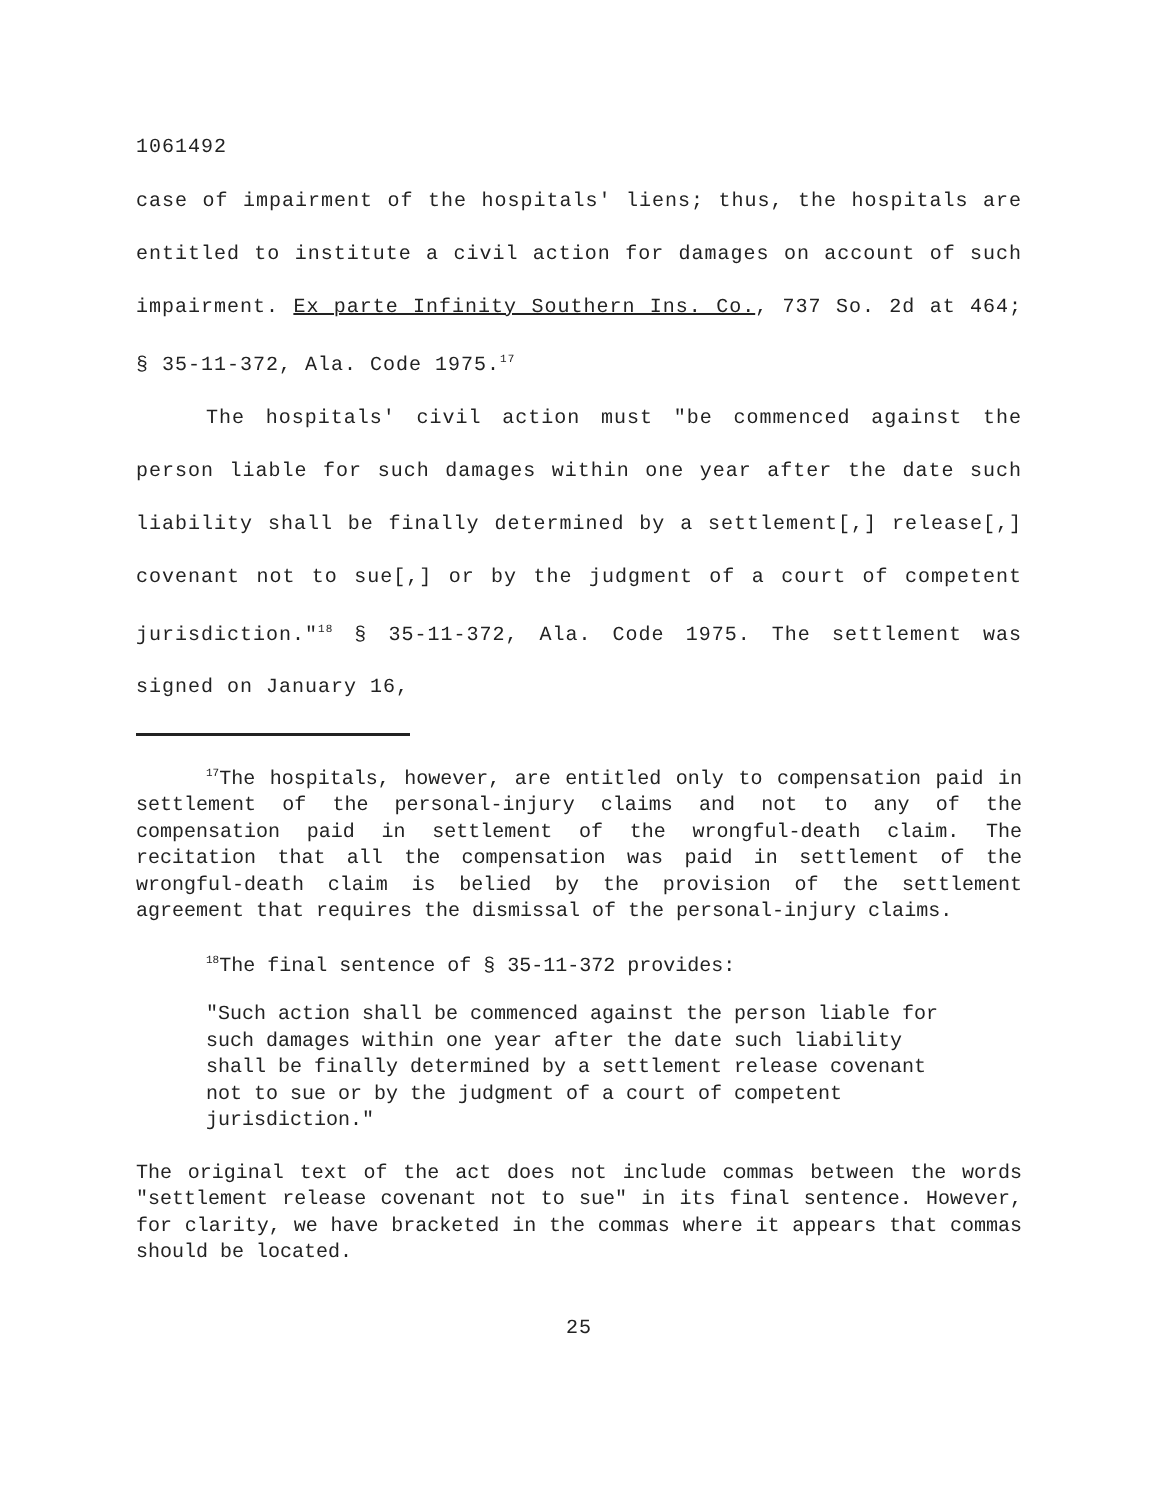1061492
case of impairment of the hospitals' liens; thus, the hospitals are entitled to institute a civil action for damages on account of such impairment. Ex parte Infinity Southern Ins. Co., 737 So. 2d at 464; § 35-11-372, Ala. Code 1975.<sup>17</sup>
The hospitals' civil action must "be commenced against the person liable for such damages within one year after the date such liability shall be finally determined by a settlement[,] release[,] covenant not to sue[,] or by the judgment of a court of competent jurisdiction."<sup>18</sup> § 35-11-372, Ala. Code 1975. The settlement was signed on January 16,
<sup>17</sup> The hospitals, however, are entitled only to compensation paid in settlement of the personal-injury claims and not to any of the compensation paid in settlement of the wrongful-death claim. The recitation that all the compensation was paid in settlement of the wrongful-death claim is belied by the provision of the settlement agreement that requires the dismissal of the personal-injury claims.
<sup>18</sup> The final sentence of § 35-11-372 provides:
"Such action shall be commenced against the person liable for such damages within one year after the date such liability shall be finally determined by a settlement release covenant not to sue or by the judgment of a court of competent jurisdiction."
The original text of the act does not include commas between the words "settlement release covenant not to sue" in its final sentence. However, for clarity, we have bracketed in the commas where it appears that commas should be located.
25